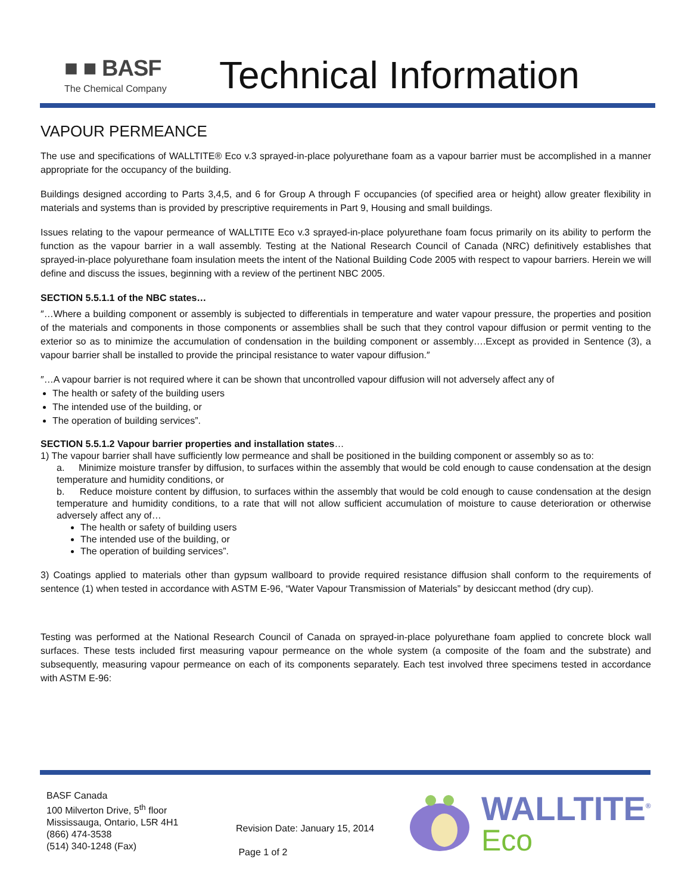■ ■ BASF
The Chemical Company
Technical Information
VAPOUR PERMEANCE
The use and specifications of WALLTITE® Eco v.3 sprayed-in-place polyurethane foam as a vapour barrier must be accomplished in a manner appropriate for the occupancy of the building.
Buildings designed according to Parts 3,4,5, and 6 for Group A through F occupancies (of specified area or height) allow greater flexibility in materials and systems than is provided by prescriptive requirements in Part 9, Housing and small buildings.
Issues relating to the vapour permeance of WALLTITE Eco v.3 sprayed-in-place polyurethane foam focus primarily on its ability to perform the function as the vapour barrier in a wall assembly. Testing at the National Research Council of Canada (NRC) definitively establishes that sprayed-in-place polyurethane foam insulation meets the intent of the National Building Code 2005 with respect to vapour barriers. Herein we will define and discuss the issues, beginning with a review of the pertinent NBC 2005.
SECTION 5.5.1.1 of the NBC states…
″…Where a building component or assembly is subjected to differentials in temperature and water vapour pressure, the properties and position of the materials and components in those components or assemblies shall be such that they control vapour diffusion or permit venting to the exterior so as to minimize the accumulation of condensation in the building component or assembly….Except as provided in Sentence (3), a vapour barrier shall be installed to provide the principal resistance to water vapour diffusion.″
″…A vapour barrier is not required where it can be shown that uncontrolled vapour diffusion will not adversely affect any of
The health or safety of the building users
The intended use of the building, or
The operation of building services”.
SECTION 5.5.1.2 Vapour barrier properties and installation states…
1) The vapour barrier shall have sufficiently low permeance and shall be positioned in the building component or assembly so as to:
a. Minimize moisture transfer by diffusion, to surfaces within the assembly that would be cold enough to cause condensation at the design temperature and humidity conditions, or
b. Reduce moisture content by diffusion, to surfaces within the assembly that would be cold enough to cause condensation at the design temperature and humidity conditions, to a rate that will not allow sufficient accumulation of moisture to cause deterioration or otherwise adversely affect any of…
The health or safety of building users
The intended use of the building, or
The operation of building services”.
3) Coatings applied to materials other than gypsum wallboard to provide required resistance diffusion shall conform to the requirements of sentence (1) when tested in accordance with ASTM E-96, “Water Vapour Transmission of Materials” by desiccant method (dry cup).
Testing was performed at the National Research Council of Canada on sprayed-in-place polyurethane foam applied to concrete block wall surfaces. These tests included first measuring vapour permeance on the whole system (a composite of the foam and the substrate) and subsequently, measuring vapour permeance on each of its components separately. Each test involved three specimens tested in accordance with ASTM E-96:
BASF Canada
100 Milverton Drive, 5<sup>th</sup> floor
Mississauga, Ontario, L5R 4H1
(866) 474-3538
(514) 340-1248 (Fax)
Revision Date: January 15, 2014
Page 1 of 2
WALLTITE<sup>®</sup>
Eco